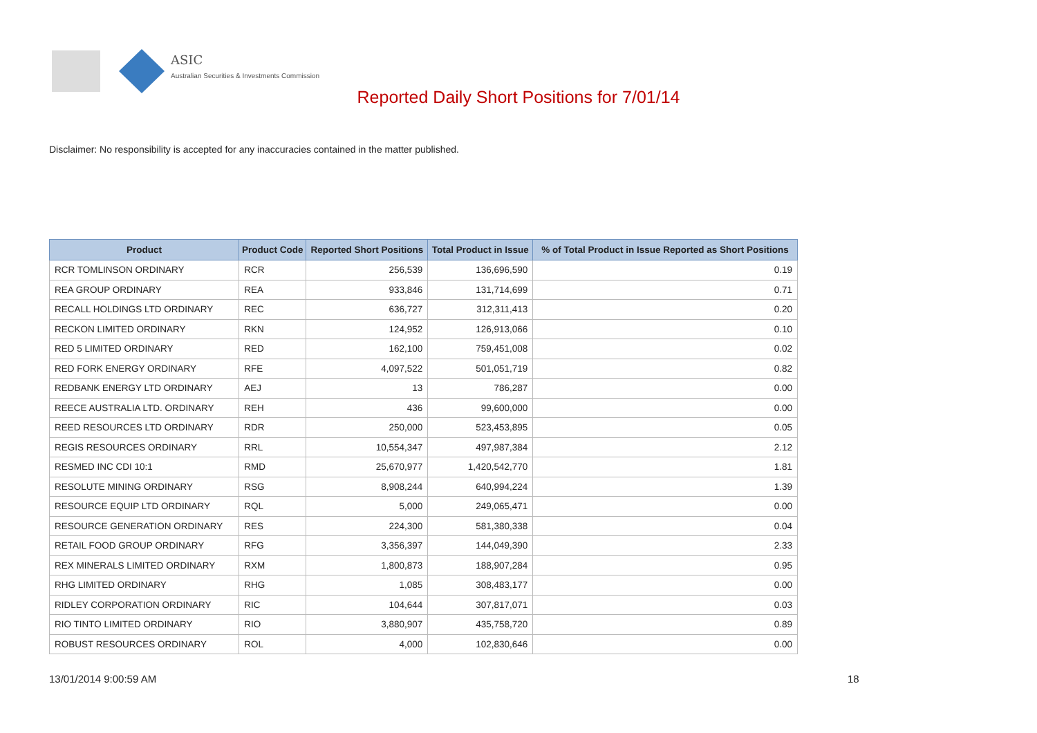ASIC
Australian Securities & Investments Commission
Reported Daily Short Positions for 7/01/14
Disclaimer: No responsibility is accepted for any inaccuracies contained in the matter published.
| Product | Product Code | Reported Short Positions | Total Product in Issue | % of Total Product in Issue Reported as Short Positions |
| --- | --- | --- | --- | --- |
| RCR TOMLINSON ORDINARY | RCR | 256,539 | 136,696,590 | 0.19 |
| REA GROUP ORDINARY | REA | 933,846 | 131,714,699 | 0.71 |
| RECALL HOLDINGS LTD ORDINARY | REC | 636,727 | 312,311,413 | 0.20 |
| RECKON LIMITED ORDINARY | RKN | 124,952 | 126,913,066 | 0.10 |
| RED 5 LIMITED ORDINARY | RED | 162,100 | 759,451,008 | 0.02 |
| RED FORK ENERGY ORDINARY | RFE | 4,097,522 | 501,051,719 | 0.82 |
| REDBANK ENERGY LTD ORDINARY | AEJ | 13 | 786,287 | 0.00 |
| REECE AUSTRALIA LTD. ORDINARY | REH | 436 | 99,600,000 | 0.00 |
| REED RESOURCES LTD ORDINARY | RDR | 250,000 | 523,453,895 | 0.05 |
| REGIS RESOURCES ORDINARY | RRL | 10,554,347 | 497,987,384 | 2.12 |
| RESMED INC CDI 10:1 | RMD | 25,670,977 | 1,420,542,770 | 1.81 |
| RESOLUTE MINING ORDINARY | RSG | 8,908,244 | 640,994,224 | 1.39 |
| RESOURCE EQUIP LTD ORDINARY | RQL | 5,000 | 249,065,471 | 0.00 |
| RESOURCE GENERATION ORDINARY | RES | 224,300 | 581,380,338 | 0.04 |
| RETAIL FOOD GROUP ORDINARY | RFG | 3,356,397 | 144,049,390 | 2.33 |
| REX MINERALS LIMITED ORDINARY | RXM | 1,800,873 | 188,907,284 | 0.95 |
| RHG LIMITED ORDINARY | RHG | 1,085 | 308,483,177 | 0.00 |
| RIDLEY CORPORATION ORDINARY | RIC | 104,644 | 307,817,071 | 0.03 |
| RIO TINTO LIMITED ORDINARY | RIO | 3,880,907 | 435,758,720 | 0.89 |
| ROBUST RESOURCES ORDINARY | ROL | 4,000 | 102,830,646 | 0.00 |
13/01/2014 9:00:59 AM 18